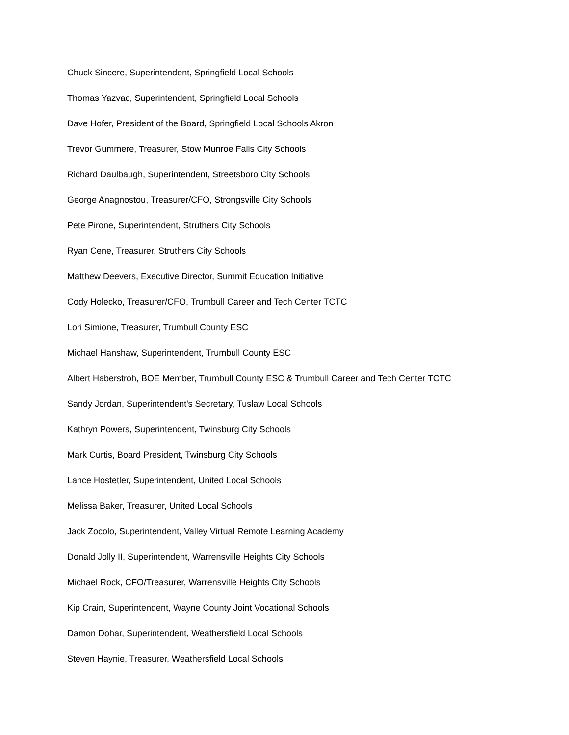Chuck Sincere, Superintendent, Springfield Local Schools
Thomas Yazvac, Superintendent, Springfield Local Schools
Dave Hofer, President of the Board, Springfield Local Schools Akron
Trevor Gummere, Treasurer, Stow Munroe Falls City Schools
Richard Daulbaugh, Superintendent, Streetsboro City Schools
George Anagnostou, Treasurer/CFO, Strongsville City Schools
Pete Pirone, Superintendent, Struthers City Schools
Ryan Cene, Treasurer, Struthers City Schools
Matthew Deevers, Executive Director, Summit Education Initiative
Cody Holecko, Treasurer/CFO, Trumbull Career and Tech Center TCTC
Lori Simione, Treasurer, Trumbull County ESC
Michael Hanshaw, Superintendent, Trumbull County ESC
Albert Haberstroh, BOE Member, Trumbull County ESC & Trumbull Career and Tech Center TCTC
Sandy Jordan, Superintendent's Secretary, Tuslaw Local Schools
Kathryn Powers, Superintendent, Twinsburg City Schools
Mark Curtis, Board President, Twinsburg City Schools
Lance Hostetler, Superintendent, United Local Schools
Melissa Baker, Treasurer, United Local Schools
Jack Zocolo, Superintendent, Valley Virtual Remote Learning Academy
Donald Jolly II, Superintendent, Warrensville Heights City Schools
Michael Rock, CFO/Treasurer, Warrensville Heights City Schools
Kip Crain, Superintendent, Wayne County Joint Vocational Schools
Damon Dohar, Superintendent, Weathersfield Local Schools
Steven Haynie, Treasurer, Weathersfield Local Schools